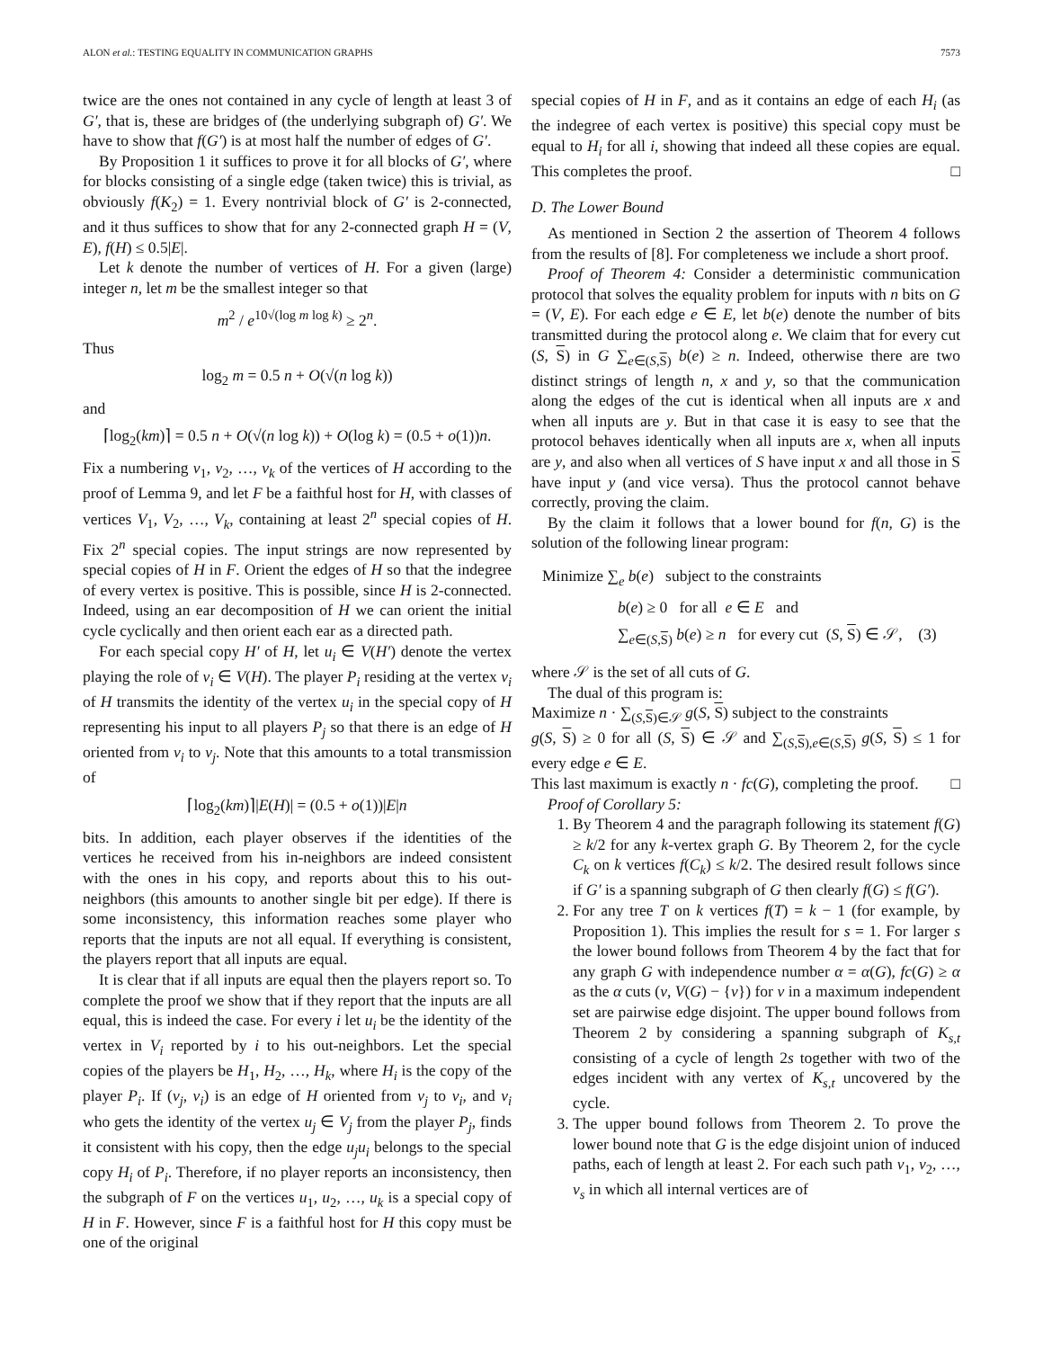ALON et al.: TESTING EQUALITY IN COMMUNICATION GRAPHS 7573
twice are the ones not contained in any cycle of length at least 3 of G′, that is, these are bridges of (the underlying subgraph of) G′. We have to show that f(G′) is at most half the number of edges of G′.
By Proposition 1 it suffices to prove it for all blocks of G′, where for blocks consisting of a single edge (taken twice) this is trivial, as obviously f(K<sub>2</sub>) = 1. Every nontrivial block of G′ is 2-connected, and it thus suffices to show that for any 2-connected graph H = (V, E), f(H) ≤ 0.5|E|.
Let k denote the number of vertices of H. For a given (large) integer n, let m be the smallest integer so that
m<sup>2</sup> / e<sup>10√(log m log k)</sup> ≥ 2<sup>n</sup>.
Thus
log<sub>2</sub> m = 0.5 n + O(√(n log k))
and
⌈log<sub>2</sub>(km)⌉ = 0.5 n + O(√(n log k)) + O(log k) = (0.5 + o(1))n.
Fix a numbering v<sub>1</sub>, v<sub>2</sub>, …, v<sub>k</sub> of the vertices of H according to the proof of Lemma 9, and let F be a faithful host for H, with classes of vertices V<sub>1</sub>, V<sub>2</sub>, …, V<sub>k</sub>, containing at least 2<sup>n</sup> special copies of H. Fix 2<sup>n</sup> special copies. The input strings are now represented by special copies of H in F. Orient the edges of H so that the indegree of every vertex is positive. This is possible, since H is 2-connected. Indeed, using an ear decomposition of H we can orient the initial cycle cyclically and then orient each ear as a directed path.
For each special copy H′ of H, let u<sub>i</sub> ∈ V(H′) denote the vertex playing the role of v<sub>i</sub> ∈ V(H). The player P<sub>i</sub> residing at the vertex v<sub>i</sub> of H transmits the identity of the vertex u<sub>i</sub> in the special copy of H representing his input to all players P<sub>j</sub> so that there is an edge of H oriented from v<sub>i</sub> to v<sub>j</sub>. Note that this amounts to a total transmission of
⌈log<sub>2</sub>(km)⌉|E(H)| = (0.5 + o(1))|E|n
bits. In addition, each player observes if the identities of the vertices he received from his in-neighbors are indeed consistent with the ones in his copy, and reports about this to his out-neighbors (this amounts to another single bit per edge). If there is some inconsistency, this information reaches some player who reports that the inputs are not all equal. If everything is consistent, the players report that all inputs are equal.
It is clear that if all inputs are equal then the players report so. To complete the proof we show that if they report that the inputs are all equal, this is indeed the case. For every i let u<sub>i</sub> be the identity of the vertex in V<sub>i</sub> reported by i to his out-neighbors. Let the special copies of the players be H<sub>1</sub>, H<sub>2</sub>, …, H<sub>k</sub>, where H<sub>i</sub> is the copy of the player P<sub>i</sub>. If (v<sub>j</sub>, v<sub>i</sub>) is an edge of H oriented from v<sub>j</sub> to v<sub>i</sub>, and v<sub>i</sub> who gets the identity of the vertex u<sub>j</sub> ∈ V<sub>j</sub> from the player P<sub>j</sub>, finds it consistent with his copy, then the edge u<sub>j</sub>u<sub>i</sub> belongs to the special copy H<sub>i</sub> of P<sub>i</sub>. Therefore, if no player reports an inconsistency, then the subgraph of F on the vertices u<sub>1</sub>, u<sub>2</sub>, …, u<sub>k</sub> is a special copy of H in F. However, since F is a faithful host for H this copy must be one of the original
special copies of H in F, and as it contains an edge of each H<sub>i</sub> (as the indegree of each vertex is positive) this special copy must be equal to H<sub>i</sub> for all i, showing that indeed all these copies are equal. This completes the proof. □
D. The Lower Bound
As mentioned in Section 2 the assertion of Theorem 4 follows from the results of [8]. For completeness we include a short proof.
Proof of Theorem 4: Consider a deterministic communication protocol that solves the equality problem for inputs with n bits on G = (V, E). For each edge e ∈ E, let b(e) denote the number of bits transmitted during the protocol along e. We claim that for every cut (S, S) in G ∑<sub>e∈(S,S)</sub> b(e) ≥ n. Indeed, otherwise there are two distinct strings of length n, x and y, so that the communication along the edges of the cut is identical when all inputs are x and when all inputs are y. But in that case it is easy to see that the protocol behaves identically when all inputs are x, when all inputs are y, and also when all vertices of S have input x and all those in S have input y (and vice versa). Thus the protocol cannot behave correctly, proving the claim.
By the claim it follows that a lower bound for f(n, G) is the solution of the following linear program:
Minimize ∑<sub>e</sub> b(e) subject to the constraints
b(e) ≥ 0 for all e ∈ E and
∑<sub>e∈(S,S)</sub> b(e) ≥ n for every cut (S, S) ∈ 𝒮, (3)
where 𝒮 is the set of all cuts of G.
The dual of this program is:
Maximize n · ∑<sub>(S,S)∈𝒮</sub> g(S, S) subject to the constraints
g(S, S) ≥ 0 for all (S, S) ∈ 𝒮 and ∑<sub>(S,S),e∈(S,S)</sub> g(S, S) ≤ 1 for every edge e ∈ E.
This last maximum is exactly n · fc(G), completing the proof. □
Proof of Corollary 5:
1. By Theorem 4 and the paragraph following its statement f(G) ≥ k/2 for any k-vertex graph G. By Theorem 2, for the cycle C<sub>k</sub> on k vertices f(C<sub>k</sub>) ≤ k/2. The desired result follows since if G′ is a spanning subgraph of G then clearly f(G) ≤ f(G′).
2. For any tree T on k vertices f(T) = k − 1 (for example, by Proposition 1). This implies the result for s = 1. For larger s the lower bound follows from Theorem 4 by the fact that for any graph G with independence number α = α(G), fc(G) ≥ α as the α cuts (v, V(G) − {v}) for v in a maximum independent set are pairwise edge disjoint. The upper bound follows from Theorem 2 by considering a spanning subgraph of K<sub>s,t</sub> consisting of a cycle of length 2s together with two of the edges incident with any vertex of K<sub>s,t</sub> uncovered by the cycle.
3. The upper bound follows from Theorem 2. To prove the lower bound note that G is the edge disjoint union of induced paths, each of length at least 2. For each such path v<sub>1</sub>, v<sub>2</sub>, …, v<sub>s</sub> in which all internal vertices are of